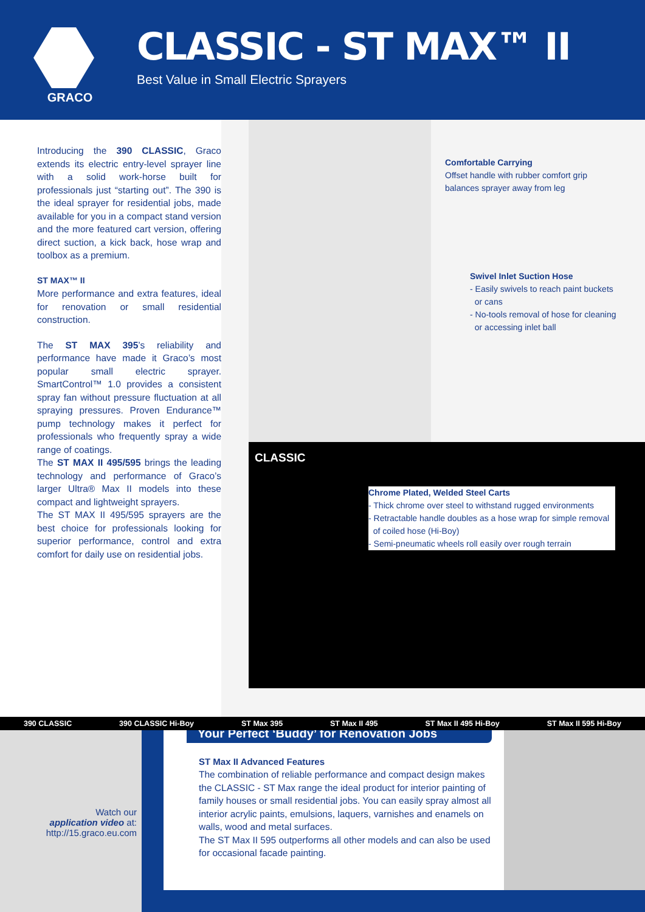GRACO
CLASSIC - ST MAX™ II
Best Value in Small Electric Sprayers
Introducing the 390 CLASSIC, Graco extends its electric entry-level sprayer line with a solid work-horse built for professionals just “starting out”. The 390 is the ideal sprayer for residential jobs, made available for you in a compact stand version and the more featured cart version, offering direct suction, a kick back, hose wrap and toolbox as a premium.
ST MAX™ II
More performance and extra features, ideal for renovation or small residential construction.
The ST MAX 395’s reliability and performance have made it Graco’s most popular small electric sprayer. SmartControl™ 1.0 provides a consistent spray fan without pressure fluctuation at all spraying pressures. Proven Endurance™ pump technology makes it perfect for professionals who frequently spray a wide range of coatings.
The ST MAX II 495/595 brings the leading technology and performance of Graco’s larger Ultra® Max II models into these compact and lightweight sprayers.
The ST MAX II 495/595 sprayers are the best choice for professionals looking for superior performance, control and extra comfort for daily use on residential jobs.
Comfortable Carrying
Offset handle with rubber comfort grip
balances sprayer away from leg
Swivel Inlet Suction Hose
- Easily swivels to reach paint buckets
or cans
- No-tools removal of hose for cleaning
or accessing inlet ball
CLASSIC
Chrome Plated, Welded Steel Carts
- Thick chrome over steel to withstand rugged environments
- Retractable handle doubles as a hose wrap for simple removal
of coiled hose (Hi-Boy)
- Semi-pneumatic wheels roll easily over rough terrain
390 CLASSIC 390 CLASSIC Hi-Boy ST Max 395 ST Max II 495 ST Max II 495 Hi-Boy ST Max II 595 Hi-Boy
Watch our
application video at:
http://15.graco.eu.com
Your Perfect ‘Buddy’ for Renovation Jobs
ST Max II Advanced Features
The combination of reliable performance and compact design makes the CLASSIC - ST Max range the ideal product for interior painting of family houses or small residential jobs. You can easily spray almost all interior acrylic paints, emulsions, laquers, varnishes and enamels on walls, wood and metal surfaces.
The ST Max II 595 outperforms all other models and can also be used for occasional facade painting.